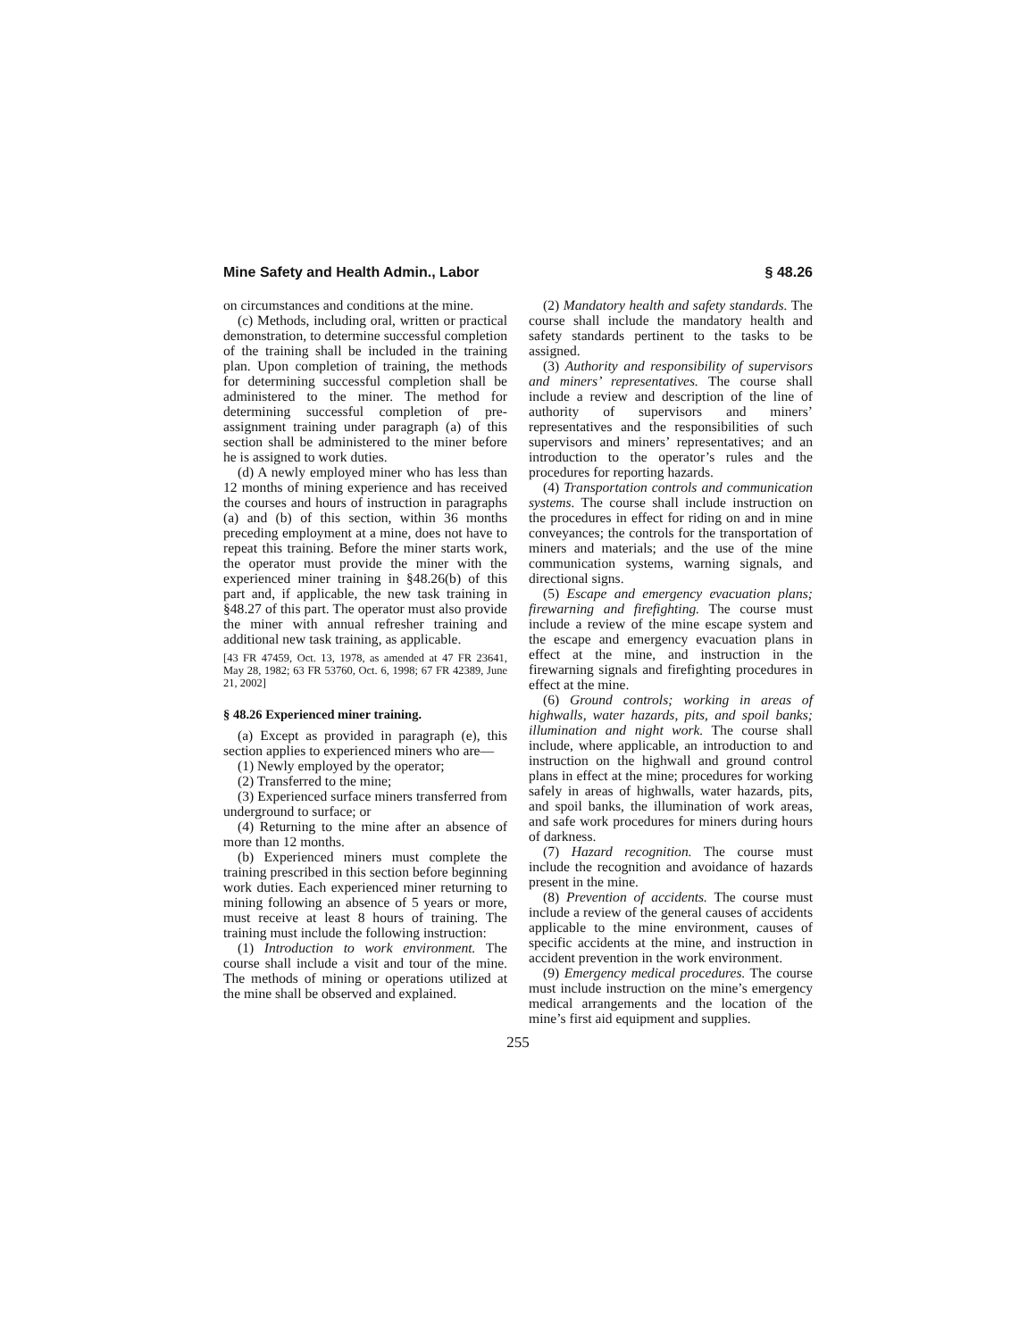Mine Safety and Health Admin., Labor § 48.26
on circumstances and conditions at the mine.
(c) Methods, including oral, written or practical demonstration, to determine successful completion of the training shall be included in the training plan. Upon completion of training, the methods for determining successful completion shall be administered to the miner. The method for determining successful completion of pre-assignment training under paragraph (a) of this section shall be administered to the miner before he is assigned to work duties.
(d) A newly employed miner who has less than 12 months of mining experience and has received the courses and hours of instruction in paragraphs (a) and (b) of this section, within 36 months preceding employment at a mine, does not have to repeat this training. Before the miner starts work, the operator must provide the miner with the experienced miner training in §48.26(b) of this part and, if applicable, the new task training in §48.27 of this part. The operator must also provide the miner with annual refresher training and additional new task training, as applicable.
[43 FR 47459, Oct. 13, 1978, as amended at 47 FR 23641, May 28, 1982; 63 FR 53760, Oct. 6, 1998; 67 FR 42389, June 21, 2002]
§ 48.26 Experienced miner training.
(a) Except as provided in paragraph (e), this section applies to experienced miners who are—
(1) Newly employed by the operator;
(2) Transferred to the mine;
(3) Experienced surface miners transferred from underground to surface; or
(4) Returning to the mine after an absence of more than 12 months.
(b) Experienced miners must complete the training prescribed in this section before beginning work duties. Each experienced miner returning to mining following an absence of 5 years or more, must receive at least 8 hours of training. The training must include the following instruction:
(1) Introduction to work environment. The course shall include a visit and tour of the mine. The methods of mining or operations utilized at the mine shall be observed and explained.
(2) Mandatory health and safety standards. The course shall include the mandatory health and safety standards pertinent to the tasks to be assigned.
(3) Authority and responsibility of supervisors and miners’ representatives. The course shall include a review and description of the line of authority of supervisors and miners’ representatives and the responsibilities of such supervisors and miners’ representatives; and an introduction to the operator’s rules and the procedures for reporting hazards.
(4) Transportation controls and communication systems. The course shall include instruction on the procedures in effect for riding on and in mine conveyances; the controls for the transportation of miners and materials; and the use of the mine communication systems, warning signals, and directional signs.
(5) Escape and emergency evacuation plans; firewarning and firefighting. The course must include a review of the mine escape system and the escape and emergency evacuation plans in effect at the mine, and instruction in the firewarning signals and firefighting procedures in effect at the mine.
(6) Ground controls; working in areas of highwalls, water hazards, pits, and spoil banks; illumination and night work. The course shall include, where applicable, an introduction to and instruction on the highwall and ground control plans in effect at the mine; procedures for working safely in areas of highwalls, water hazards, pits, and spoil banks, the illumination of work areas, and safe work procedures for miners during hours of darkness.
(7) Hazard recognition. The course must include the recognition and avoidance of hazards present in the mine.
(8) Prevention of accidents. The course must include a review of the general causes of accidents applicable to the mine environment, causes of specific accidents at the mine, and instruction in accident prevention in the work environment.
(9) Emergency medical procedures. The course must include instruction on the mine’s emergency medical arrangements and the location of the mine’s first aid equipment and supplies.
255